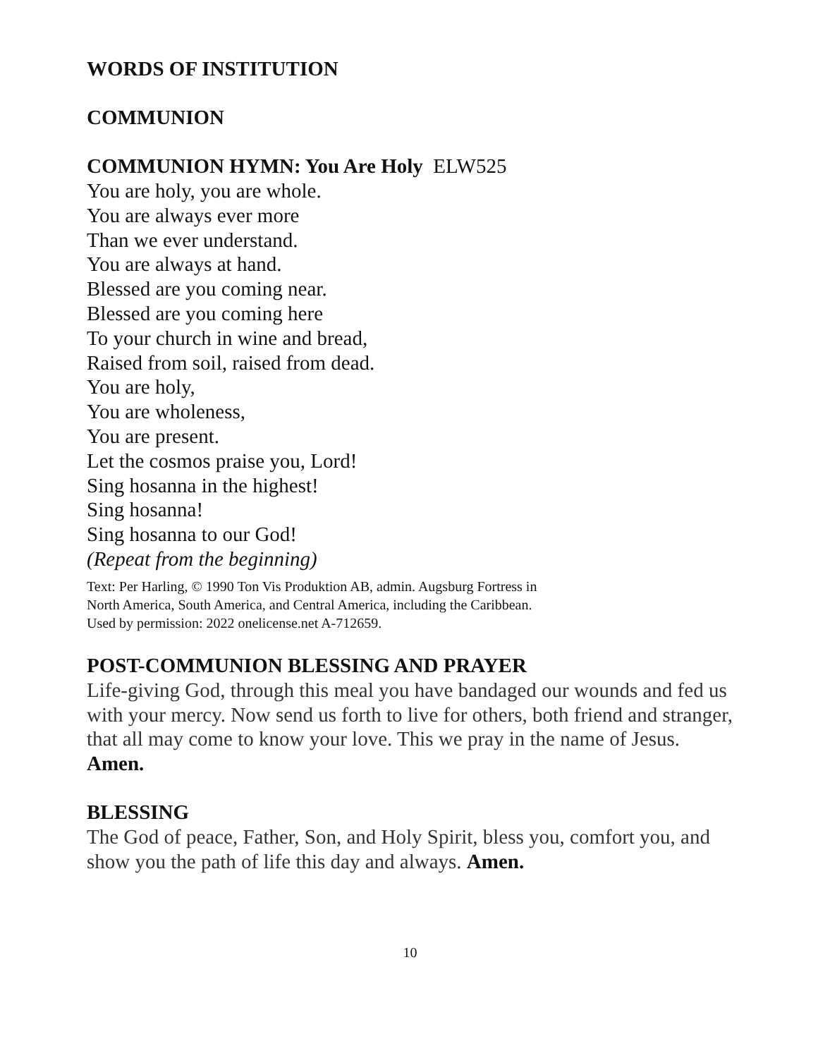WORDS OF INSTITUTION
COMMUNION
COMMUNION HYMN: You Are Holy ELW525
You are holy, you are whole.
You are always ever more
Than we ever understand.
You are always at hand.
Blessed are you coming near.
Blessed are you coming here
To your church in wine and bread,
Raised from soil, raised from dead.
You are holy,
You are wholeness,
You are present.
Let the cosmos praise you, Lord!
Sing hosanna in the highest!
Sing hosanna!
Sing hosanna to our God!
(Repeat from the beginning)
Text: Per Harling, © 1990 Ton Vis Produktion AB, admin. Augsburg Fortress in
North America, South America, and Central America, including the Caribbean.
Used by permission: 2022 onelicense.net A-712659.
POST-COMMUNION BLESSING AND PRAYER
Life-giving God, through this meal you have bandaged our wounds and fed us with your mercy. Now send us forth to live for others, both friend and stranger, that all may come to know your love. This we pray in the name of Jesus. Amen.
BLESSING
The God of peace, Father, Son, and Holy Spirit, bless you, comfort you, and show you the path of life this day and always. Amen.
10